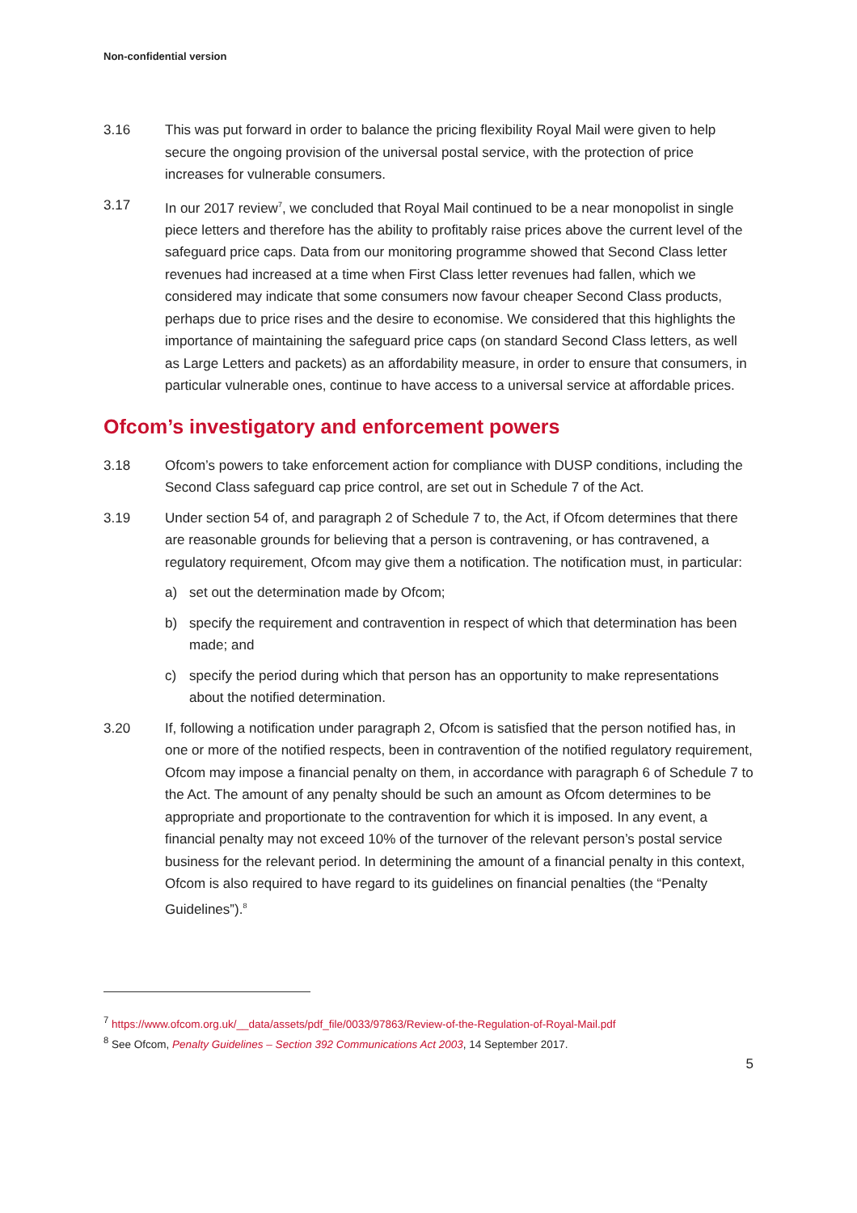Non-confidential version
3.16 This was put forward in order to balance the pricing flexibility Royal Mail were given to help secure the ongoing provision of the universal postal service, with the protection of price increases for vulnerable consumers.
3.17 In our 2017 review<sup>7</sup>, we concluded that Royal Mail continued to be a near monopolist in single piece letters and therefore has the ability to profitably raise prices above the current level of the safeguard price caps. Data from our monitoring programme showed that Second Class letter revenues had increased at a time when First Class letter revenues had fallen, which we considered may indicate that some consumers now favour cheaper Second Class products, perhaps due to price rises and the desire to economise. We considered that this highlights the importance of maintaining the safeguard price caps (on standard Second Class letters, as well as Large Letters and packets) as an affordability measure, in order to ensure that consumers, in particular vulnerable ones, continue to have access to a universal service at affordable prices.
Ofcom’s investigatory and enforcement powers
3.18 Ofcom’s powers to take enforcement action for compliance with DUSP conditions, including the Second Class safeguard cap price control, are set out in Schedule 7 of the Act.
3.19 Under section 54 of, and paragraph 2 of Schedule 7 to, the Act, if Ofcom determines that there are reasonable grounds for believing that a person is contravening, or has contravened, a regulatory requirement, Ofcom may give them a notification. The notification must, in particular:
a) set out the determination made by Ofcom;
b) specify the requirement and contravention in respect of which that determination has been made; and
c) specify the period during which that person has an opportunity to make representations about the notified determination.
3.20 If, following a notification under paragraph 2, Ofcom is satisfied that the person notified has, in one or more of the notified respects, been in contravention of the notified regulatory requirement, Ofcom may impose a financial penalty on them, in accordance with paragraph 6 of Schedule 7 to the Act. The amount of any penalty should be such an amount as Ofcom determines to be appropriate and proportionate to the contravention for which it is imposed. In any event, a financial penalty may not exceed 10% of the turnover of the relevant person’s postal service business for the relevant period. In determining the amount of a financial penalty in this context, Ofcom is also required to have regard to its guidelines on financial penalties (the “Penalty Guidelines”).<sup>8</sup>
<sup>7</sup> https://www.ofcom.org.uk/__data/assets/pdf_file/0033/97863/Review-of-the-Regulation-of-Royal-Mail.pdf
<sup>8</sup> See Ofcom, Penalty Guidelines – Section 392 Communications Act 2003, 14 September 2017.
5